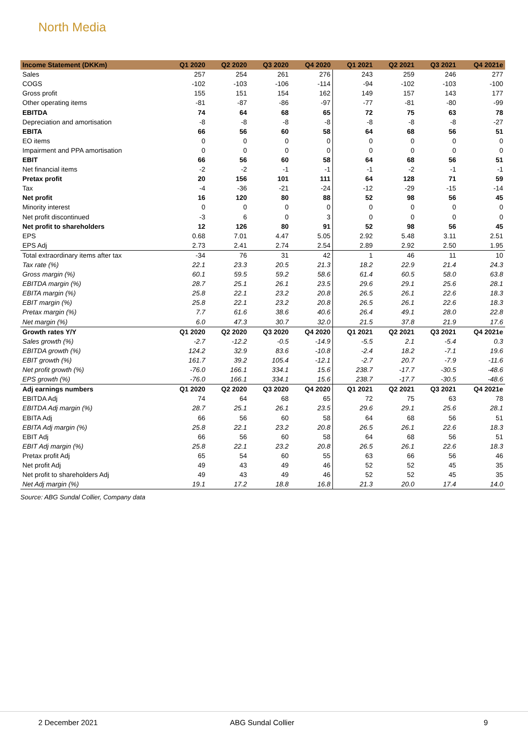North Media
| Income Statement (DKKm) | Q1 2020 | Q2 2020 | Q3 2020 | Q4 2020 | Q1 2021 | Q2 2021 | Q3 2021 | Q4 2021e |
| --- | --- | --- | --- | --- | --- | --- | --- | --- |
| Sales | 257 | 254 | 261 | 276 | 243 | 259 | 246 | 277 |
| COGS | -102 | -103 | -106 | -114 | -94 | -102 | -103 | -100 |
| Gross profit | 155 | 151 | 154 | 162 | 149 | 157 | 143 | 177 |
| Other operating items | -81 | -87 | -86 | -97 | -77 | -81 | -80 | -99 |
| EBITDA | 74 | 64 | 68 | 65 | 72 | 75 | 63 | 78 |
| Depreciation and amortisation | -8 | -8 | -8 | -8 | -8 | -8 | -8 | -27 |
| EBITA | 66 | 56 | 60 | 58 | 64 | 68 | 56 | 51 |
| EO items | 0 | 0 | 0 | 0 | 0 | 0 | 0 | 0 |
| Impairment and PPA amortisation | 0 | 0 | 0 | 0 | 0 | 0 | 0 | 0 |
| EBIT | 66 | 56 | 60 | 58 | 64 | 68 | 56 | 51 |
| Net financial items | -2 | -2 | -1 | -1 | -1 | -2 | -1 | -1 |
| Pretax profit | 20 | 156 | 101 | 111 | 64 | 128 | 71 | 59 |
| Tax | -4 | -36 | -21 | -24 | -12 | -29 | -15 | -14 |
| Net profit | 16 | 120 | 80 | 88 | 52 | 98 | 56 | 45 |
| Minority interest | 0 | 0 | 0 | 0 | 0 | 0 | 0 | 0 |
| Net profit discontinued | -3 | 6 | 0 | 3 | 0 | 0 | 0 | 0 |
| Net profit to shareholders | 12 | 126 | 80 | 91 | 52 | 98 | 56 | 45 |
| EPS | 0.68 | 7.01 | 4.47 | 5.05 | 2.92 | 5.48 | 3.11 | 2.51 |
| EPS Adj | 2.73 | 2.41 | 2.74 | 2.54 | 2.89 | 2.92 | 2.50 | 1.95 |
| Total extraordinary items after tax | -34 | 76 | 31 | 42 | 1 | 46 | 11 | 10 |
| Tax rate (%) | 22.1 | 23.3 | 20.5 | 21.3 | 18.2 | 22.9 | 21.4 | 24.3 |
| Gross margin (%) | 60.1 | 59.5 | 59.2 | 58.6 | 61.4 | 60.5 | 58.0 | 63.8 |
| EBITDA margin (%) | 28.7 | 25.1 | 26.1 | 23.5 | 29.6 | 29.1 | 25.6 | 28.1 |
| EBITA margin (%) | 25.8 | 22.1 | 23.2 | 20.8 | 26.5 | 26.1 | 22.6 | 18.3 |
| EBIT margin (%) | 25.8 | 22.1 | 23.2 | 20.8 | 26.5 | 26.1 | 22.6 | 18.3 |
| Pretax margin (%) | 7.7 | 61.6 | 38.6 | 40.6 | 26.4 | 49.1 | 28.0 | 22.8 |
| Net margin (%) | 6.0 | 47.3 | 30.7 | 32.0 | 21.5 | 37.8 | 21.9 | 17.6 |
| Growth rates Y/Y | Q1 2020 | Q2 2020 | Q3 2020 | Q4 2020 | Q1 2021 | Q2 2021 | Q3 2021 | Q4 2021e |
| Sales growth (%) | -2.7 | -12.2 | -0.5 | -14.9 | -5.5 | 2.1 | -5.4 | 0.3 |
| EBITDA growth (%) | 124.2 | 32.9 | 83.6 | -10.8 | -2.4 | 18.2 | -7.1 | 19.6 |
| EBIT growth (%) | 161.7 | 39.2 | 105.4 | -12.1 | -2.7 | 20.7 | -7.9 | -11.6 |
| Net profit growth (%) | -76.0 | 166.1 | 334.1 | 15.6 | 238.7 | -17.7 | -30.5 | -48.6 |
| EPS growth (%) | -76.0 | 166.1 | 334.1 | 15.6 | 238.7 | -17.7 | -30.5 | -48.6 |
| Adj earnings numbers | Q1 2020 | Q2 2020 | Q3 2020 | Q4 2020 | Q1 2021 | Q2 2021 | Q3 2021 | Q4 2021e |
| EBITDA Adj | 74 | 64 | 68 | 65 | 72 | 75 | 63 | 78 |
| EBITDA Adj margin (%) | 28.7 | 25.1 | 26.1 | 23.5 | 29.6 | 29.1 | 25.6 | 28.1 |
| EBITA Adj | 66 | 56 | 60 | 58 | 64 | 68 | 56 | 51 |
| EBITA Adj margin (%) | 25.8 | 22.1 | 23.2 | 20.8 | 26.5 | 26.1 | 22.6 | 18.3 |
| EBIT Adj | 66 | 56 | 60 | 58 | 64 | 68 | 56 | 51 |
| EBIT Adj margin (%) | 25.8 | 22.1 | 23.2 | 20.8 | 26.5 | 26.1 | 22.6 | 18.3 |
| Pretax profit Adj | 65 | 54 | 60 | 55 | 63 | 66 | 56 | 46 |
| Net profit Adj | 49 | 43 | 49 | 46 | 52 | 52 | 45 | 35 |
| Net profit to shareholders Adj | 49 | 43 | 49 | 46 | 52 | 52 | 45 | 35 |
| Net Adj margin (%) | 19.1 | 17.2 | 18.8 | 16.8 | 21.3 | 20.0 | 17.4 | 14.0 |
Source: ABG Sundal Collier, Company data
2 December 2021 ABG Sundal Collier 9